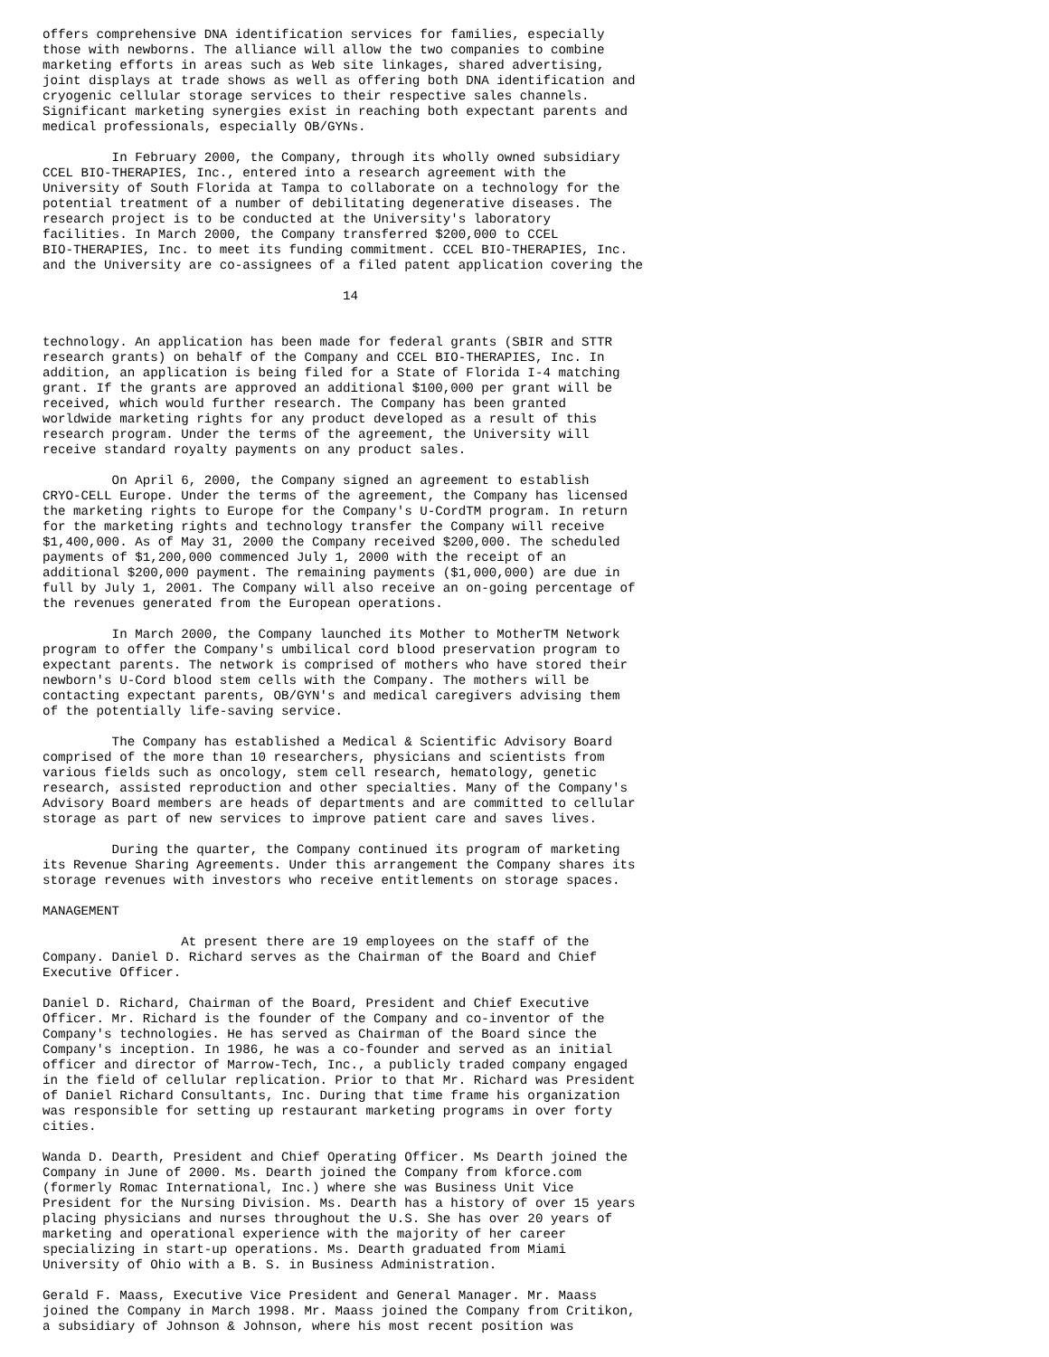offers comprehensive DNA identification services for families, especially
those with newborns. The alliance will allow the two companies to combine
marketing efforts in areas such as Web site linkages, shared advertising,
joint displays at trade shows as well as offering both DNA identification and
cryogenic cellular storage services to their respective sales channels.
Significant marketing synergies exist in reaching both expectant parents and
medical professionals, especially OB/GYNs.
         In February 2000, the Company, through its wholly owned subsidiary
CCEL BIO-THERAPIES, Inc., entered into a research agreement with the
University of South Florida at Tampa to collaborate on a technology for the
potential treatment of a number of debilitating degenerative diseases. The
research project is to be conducted at the University's laboratory
facilities. In March 2000, the Company transferred $200,000 to CCEL
BIO-THERAPIES, Inc. to meet its funding commitment. CCEL BIO-THERAPIES, Inc.
and the University are co-assignees of a filed patent application covering the
                                       14
technology. An application has been made for federal grants (SBIR and STTR
research grants) on behalf of the Company and CCEL BIO-THERAPIES, Inc. In
addition, an application is being filed for a State of Florida I-4 matching
grant. If the grants are approved an additional $100,000 per grant will be
received, which would further research. The Company has been granted
worldwide marketing rights for any product developed as a result of this
research program. Under the terms of the agreement, the University will
receive standard royalty payments on any product sales.
         On April 6, 2000, the Company signed an agreement to establish
CRYO-CELL Europe. Under the terms of the agreement, the Company has licensed
the marketing rights to Europe for the Company's U-CordTM program. In return
for the marketing rights and technology transfer the Company will receive
$1,400,000. As of May 31, 2000 the Company received $200,000. The scheduled
payments of $1,200,000 commenced July 1, 2000 with the receipt of an
additional $200,000 payment. The remaining payments ($1,000,000) are due in
full by July 1, 2001. The Company will also receive an on-going percentage of
the revenues generated from the European operations.
         In March 2000, the Company launched its Mother to MotherTM Network
program to offer the Company's umbilical cord blood preservation program to
expectant parents. The network is comprised of mothers who have stored their
newborn's U-Cord blood stem cells with the Company. The mothers will be
contacting expectant parents, OB/GYN's and medical caregivers advising them
of the potentially life-saving service.
         The Company has established a Medical & Scientific Advisory Board
comprised of the more than 10 researchers, physicians and scientists from
various fields such as oncology, stem cell research, hematology, genetic
research, assisted reproduction and other specialties. Many of the Company's
Advisory Board members are heads of departments and are committed to cellular
storage as part of new services to improve patient care and saves lives.
         During the quarter, the Company continued its program of marketing
its Revenue Sharing Agreements. Under this arrangement the Company shares its
storage revenues with investors who receive entitlements on storage spaces.
MANAGEMENT
                  At present there are 19 employees on the staff of the
Company. Daniel D. Richard serves as the Chairman of the Board and Chief
Executive Officer.
Daniel D. Richard, Chairman of the Board, President and Chief Executive
Officer. Mr. Richard is the founder of the Company and co-inventor of the
Company's technologies. He has served as Chairman of the Board since the
Company's inception. In 1986, he was a co-founder and served as an initial
officer and director of Marrow-Tech, Inc., a publicly traded company engaged
in the field of cellular replication. Prior to that Mr. Richard was President
of Daniel Richard Consultants, Inc. During that time frame his organization
was responsible for setting up restaurant marketing programs in over forty
cities.
Wanda D. Dearth, President and Chief Operating Officer. Ms Dearth joined the
Company in June of 2000. Ms. Dearth joined the Company from kforce.com
(formerly Romac International, Inc.) where she was Business Unit Vice
President for the Nursing Division. Ms. Dearth has a history of over 15 years
placing physicians and nurses throughout the U.S. She has over 20 years of
marketing and operational experience with the majority of her career
specializing in start-up operations. Ms. Dearth graduated from Miami
University of Ohio with a B. S. in Business Administration.
Gerald F. Maass, Executive Vice President and General Manager. Mr. Maass
joined the Company in March 1998. Mr. Maass joined the Company from Critikon,
a subsidiary of Johnson & Johnson, where his most recent position was